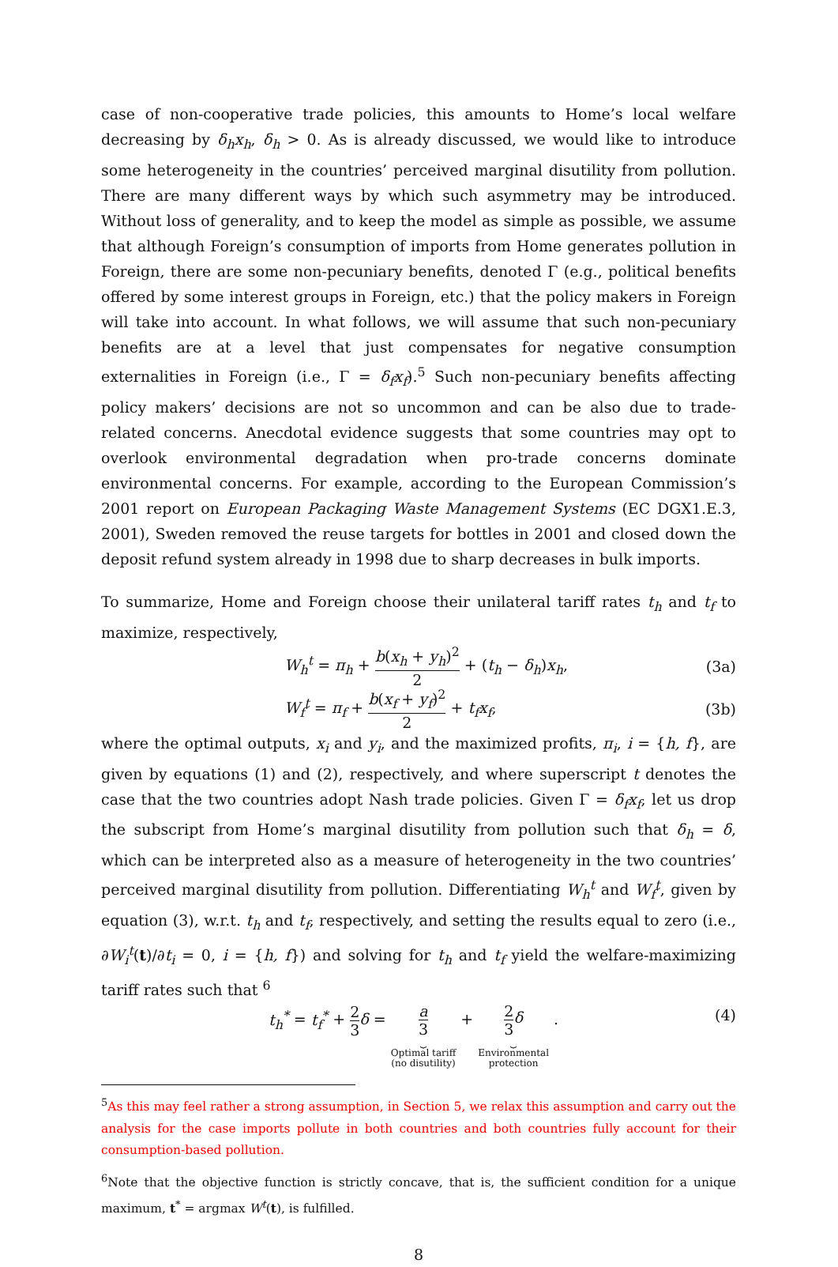case of non-cooperative trade policies, this amounts to Home’s local welfare decreasing by δ<sub>h</sub>x<sub>h</sub>, δ<sub>h</sub> > 0. As is already discussed, we would like to introduce some heterogeneity in the countries’ perceived marginal disutility from pollution. There are many different ways by which such asymmetry may be introduced. Without loss of generality, and to keep the model as simple as possible, we assume that although Foreign’s consumption of imports from Home generates pollution in Foreign, there are some non-pecuniary benefits, denoted Γ (e.g., political benefits offered by some interest groups in Foreign, etc.) that the policy makers in Foreign will take into account. In what follows, we will assume that such non-pecuniary benefits are at a level that just compensates for negative consumption externalities in Foreign (i.e., Γ = δ<sub>f</sub>x<sub>f</sub>).<sup>5</sup> Such non-pecuniary benefits affecting policy makers’ decisions are not so uncommon and can be also due to trade-related concerns. Anecdotal evidence suggests that some countries may opt to overlook environmental degradation when pro-trade concerns dominate environmental concerns. For example, according to the European Commission’s 2001 report on European Packaging Waste Management Systems (EC DGX1.E.3, 2001), Sweden removed the reuse targets for bottles in 2001 and closed down the deposit refund system already in 1998 due to sharp decreases in bulk imports.
To summarize, Home and Foreign choose their unilateral tariff rates t<sub>h</sub> and t<sub>f</sub> to maximize, respectively,
W<sub>h</sub><sup>t</sup> = π<sub>h</sub> + b(x<sub>h</sub> + y<sub>h</sub>)<sup>2</sup> 2 + (t<sub>h</sub> − δ<sub>h</sub>)x<sub>h</sub>,
(3a)
W<sub>f</sub><sup>t</sup> = π<sub>f</sub> + b(x<sub>f</sub> + y<sub>f</sub>)<sup>2</sup> 2 + t<sub>f</sub>x<sub>f</sub>,
(3b)
where the optimal outputs, x<sub>i</sub> and y<sub>i</sub>, and the maximized profits, π<sub>i</sub>, i = {h, f}, are given by equations (1) and (2), respectively, and where superscript t denotes the case that the two countries adopt Nash trade policies. Given Γ = δ<sub>f</sub>x<sub>f</sub>, let us drop the subscript from Home’s marginal disutility from pollution such that δ<sub>h</sub> = δ, which can be interpreted also as a measure of heterogeneity in the two countries’ perceived marginal disutility from pollution. Differentiating W<sub>h</sub><sup>t</sup> and W<sub>f</sub><sup>t</sup>, given by equation (3), w.r.t. t<sub>h</sub> and t<sub>f</sub>, respectively, and setting the results equal to zero (i.e., ∂W<sub>i</sub><sup>t</sup>(t)/∂t<sub>i</sub> = 0, i = {h, f}) and solving for t<sub>h</sub> and t<sub>f</sub> yield the welfare-maximizing tariff rates such that <sup>6</sup>
t<sub>h</sub><sup>*</sup> = t<sub>f</sub><sup>*</sup> + 2 3 δ = a 3
⏟
Optimal tariff
(no disutility) + 2 3 δ
⏟
Environmental
protection .
(4)
<sup>5</sup> As this may feel rather a strong assumption, in Section 5, we relax this assumption and carry out the analysis for the case imports pollute in both countries and both countries fully account for their consumption-based pollution.
<sup>6</sup> Note that the objective function is strictly concave, that is, the sufficient condition for a unique maximum, t<sup>*</sup> = argmax W<sup>t</sup>(t), is fulfilled.
8